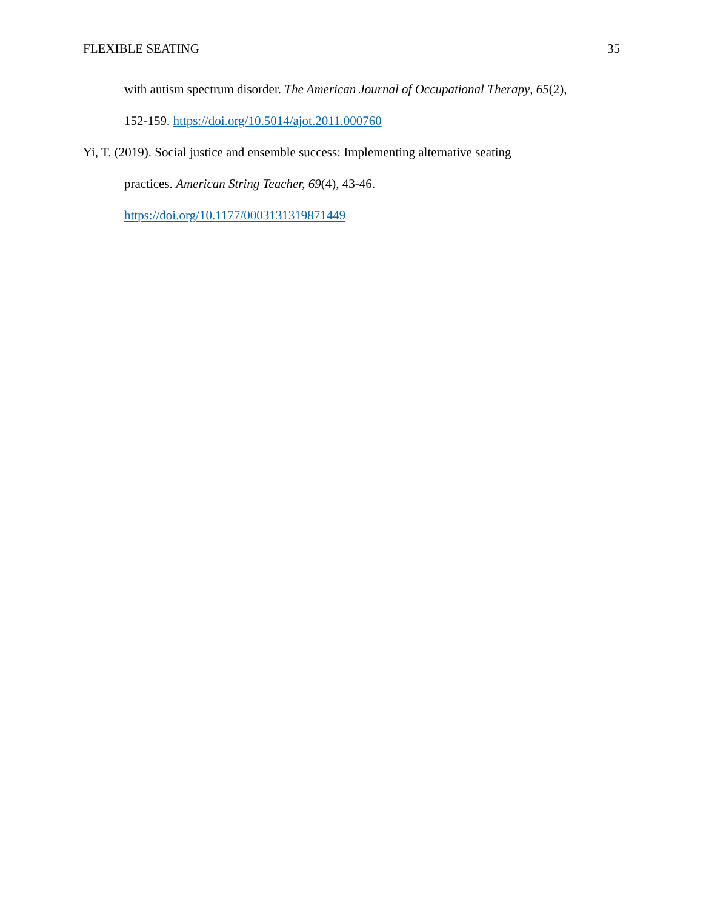FLEXIBLE SEATING 35
with autism spectrum disorder. The American Journal of Occupational Therapy, 65(2),
152-159. https://doi.org/10.5014/ajot.2011.000760
Yi, T. (2019). Social justice and ensemble success: Implementing alternative seating
practices. American String Teacher, 69(4), 43-46.
https://doi.org/10.1177/0003131319871449